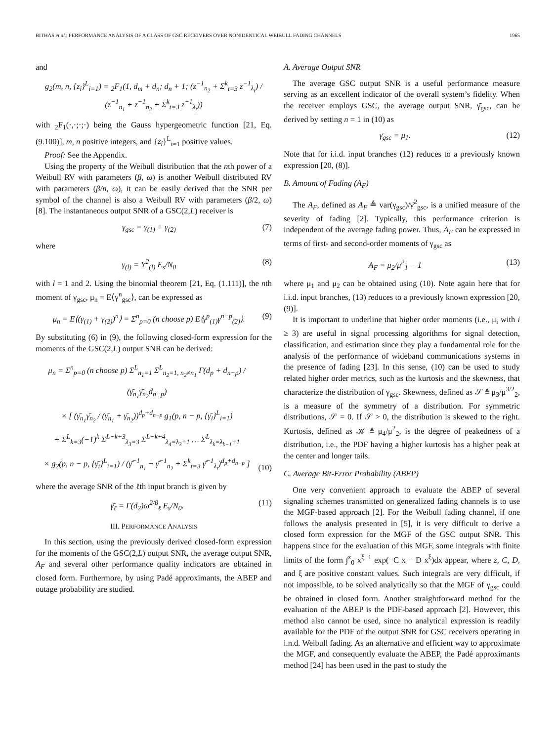BITHAS et al.: PERFORMANCE ANALYSIS OF A CLASS OF GSC RECEIVERS OVER NONIDENTICAL WEIBULL FADING CHANNELS 1965
and
g<sub>2</sub>(m, n, {z<sub>i</sub>}<sup>L</sup><sub>i=1</sub>) = <sub>2</sub>F<sub>1</sub>(1, d<sub>m</sub> + d<sub>n</sub>; d<sub>n</sub> + 1; (z<sup>−1</sup><sub>n<sub>2</sub></sub> + Σ<sup>k</sup><sub>t=3</sub> z<sup>−1</sup><sub>λ<sub>t</sub></sub>) / (z<sup>−1</sup><sub>n<sub>1</sub></sub> + z<sup>−1</sup><sub>n<sub>2</sub></sub> + Σ<sup>k</sup><sub>t=3</sub> z<sup>−1</sup><sub>λ<sub>t</sub></sub>))
with <sub>2</sub>F<sub>1</sub>(·,·;·;·) being the Gauss hypergeometric function [21, Eq. (9.100)], m, n positive integers, and {z<sub>i</sub>}<sup>L</sup><sub>i=1</sub> positive values.
Proof: See the Appendix.
Using the property of the Weibull distribution that the nth power of a Weibull RV with parameters (β, ω) is another Weibull distributed RV with parameters (β/n, ω), it can be easily derived that the SNR per symbol of the channel is also a Weibull RV with parameters (β/2, ω) [8]. The instantaneous output SNR of a GSC(2,L) receiver is
γ<sub>gsc</sub> = γ<sub>(1)</sub> + γ<sub>(2)</sub> (7)
where
γ<sub>(l)</sub> = Y<sup>2</sup><sub>(l)</sub> E<sub>s</sub>/N<sub>0</sub> (8)
with l = 1 and 2. Using the binomial theorem [21, Eq. (1.111)], the nth moment of γ<sub>gsc</sub>, μ<sub>n</sub> = E⟨γ<sup>n</sup><sub>gsc</sub>⟩, can be expressed as
μ<sub>n</sub> = E⟨(γ<sub>(1)</sub> + γ<sub>(2)</sub>)<sup>n</sup>⟩ = Σ<sup>n</sup><sub>p=0</sub> (n choose p) E⟨γ<sup>p</sup><sub>(1)</sub>γ<sup>n−p</sup><sub>(2)</sub>⟩. (9)
By substituting (6) in (9), the following closed-form expression for the moments of the GSC(2,L) output SNR can be derived:
μ<sub>n</sub> = Σ<sup>n</sup><sub>p=0</sub> (n choose p) Σ<sup>L</sup><sub>n<sub>1</sub>=1</sub> Σ<sup>L</sup><sub>n<sub>2</sub>=1, n<sub>2</sub>≠n<sub>1</sub></sub> Γ(d<sub>p</sub> + d<sub>n−p</sub>) / (γ̄<sub>n<sub>1</sub></sub>γ̄<sub>n<sub>2</sub></sub>d<sub>n−p</sub>)
× [ (γ̄<sub>n<sub>1</sub></sub>γ̄<sub>n<sub>2</sub></sub> / (γ̄<sub>n<sub>1</sub></sub> + γ̄<sub>n<sub>2</sub></sub>))<sup>d<sub>p</sub>+d<sub>n−p</sub></sup> g<sub>1</sub>(p, n − p, {γ̄<sub>i</sub>}<sup>L</sup><sub>i=1</sub>)
+ Σ<sup>L</sup><sub>k=3</sub>(−1)<sup>k</sup> Σ<sup>L−k+3</sup><sub>λ<sub>3</sub>=3</sub> Σ<sup>L−k+4</sup><sub>λ<sub>4</sub>=λ<sub>3</sub>+1</sub> … Σ<sup>L</sup><sub>λ<sub>k</sub>=λ<sub>k−1</sub>+1</sub>
× g<sub>2</sub>(p, n − p, {γ̄<sub>i</sub>}<sup>L</sup><sub>i=1</sub>) / (γ̄<sup>−1</sup><sub>n<sub>1</sub></sub> + γ̄<sup>−1</sup><sub>n<sub>2</sub></sub> + Σ<sup>k</sup><sub>t=3</sub> γ̄<sup>−1</sup><sub>λ<sub>t</sub></sub>)<sup>d<sub>p</sub>+d<sub>n−p</sub></sup> ] (10)
where the average SNR of the ℓth input branch is given by
γ̄<sub>ℓ</sub> = Γ(d<sub>2</sub>)ω<sup>2/β</sup><sub>ℓ</sub> E<sub>s</sub>/N<sub>0</sub>. (11)
III. PERFORMANCE ANALYSIS
In this section, using the previously derived closed-form expression for the moments of the GSC(2,L) output SNR, the average output SNR, A<sub>F</sub> and several other performance quality indicators are obtained in closed form. Furthermore, by using Padé approximants, the ABEP and outage probability are studied.
A. Average Output SNR
The average GSC output SNR is a useful performance measure serving as an excellent indicator of the overall system’s fidelity. When the receiver employs GSC, the average output SNR, γ̄<sub>gsc</sub>, can be derived by setting n = 1 in (10) as
γ̄<sub>gsc</sub> = μ<sub>1</sub>. (12)
Note that for i.i.d. input branches (12) reduces to a previously known expression [20, (8)].
B. Amount of Fading (A<sub>F</sub>)
The A<sub>F</sub>, defined as A<sub>F</sub> ≜ var(γ<sub>gsc</sub>)/γ̄<sup>2</sup><sub>gsc</sub>, is a unified measure of the severity of fading [2]. Typically, this performance criterion is independent of the average fading power. Thus, A<sub>F</sub> can be expressed in terms of first- and second-order moments of γ<sub>gsc</sub> as
A<sub>F</sub> = μ<sub>2</sub>/μ<sup>2</sup><sub>1</sub> − 1 (13)
where μ<sub>1</sub> and μ<sub>2</sub> can be obtained using (10). Note again here that for i.i.d. input branches, (13) reduces to a previously known expression [20, (9)].
It is important to underline that higher order moments (i.e., μ<sub>i</sub> with i ≥ 3) are useful in signal processing algorithms for signal detection, classification, and estimation since they play a fundamental role for the analysis of the performance of wideband communications systems in the presence of fading [23]. In this sense, (10) can be used to study related higher order metrics, such as the kurtosis and the skewness, that characterize the distribution of γ<sub>gsc</sub>. Skewness, defined as 𝒮 ≜ μ<sub>3</sub>/μ<sup>3/2</sup><sub>2</sub>, is a measure of the symmetry of a distribution. For symmetric distributions, 𝒮 = 0. If 𝒮 > 0, the distribution is skewed to the right. Kurtosis, defined as 𝒦 ≜ μ<sub>4</sub>/μ<sup>2</sup><sub>2</sub>, is the degree of peakedness of a distribution, i.e., the PDF having a higher kurtosis has a higher peak at the center and longer tails.
C. Average Bit-Error Probability (ABEP)
One very convenient approach to evaluate the ABEP of several signaling schemes transmitted on generalized fading channels is to use the MGF-based approach [2]. For the Weibull fading channel, if one follows the analysis presented in [5], it is very difficult to derive a closed form expression for the MGF of the GSC output SNR. This happens since for the evaluation of this MGF, some integrals with finite limits of the form ∫<sup>z</sup><sub>0</sub> x<sup>ξ−1</sup> exp(−C x − D x<sup>ξ</sup>)dx appear, where z, C, D, and ξ are positive constant values. Such integrals are very difficult, if not impossible, to be solved analytically so that the MGF of γ<sub>gsc</sub> could be obtained in closed form. Another straightforward method for the evaluation of the ABEP is the PDF-based approach [2]. However, this method also cannot be used, since no analytical expression is readily available for the PDF of the output SNR for GSC receivers operating in i.n.d. Weibull fading. As an alternative and efficient way to approximate the MGF, and consequently evaluate the ABEP, the Padé approximants method [24] has been used in the past to study the